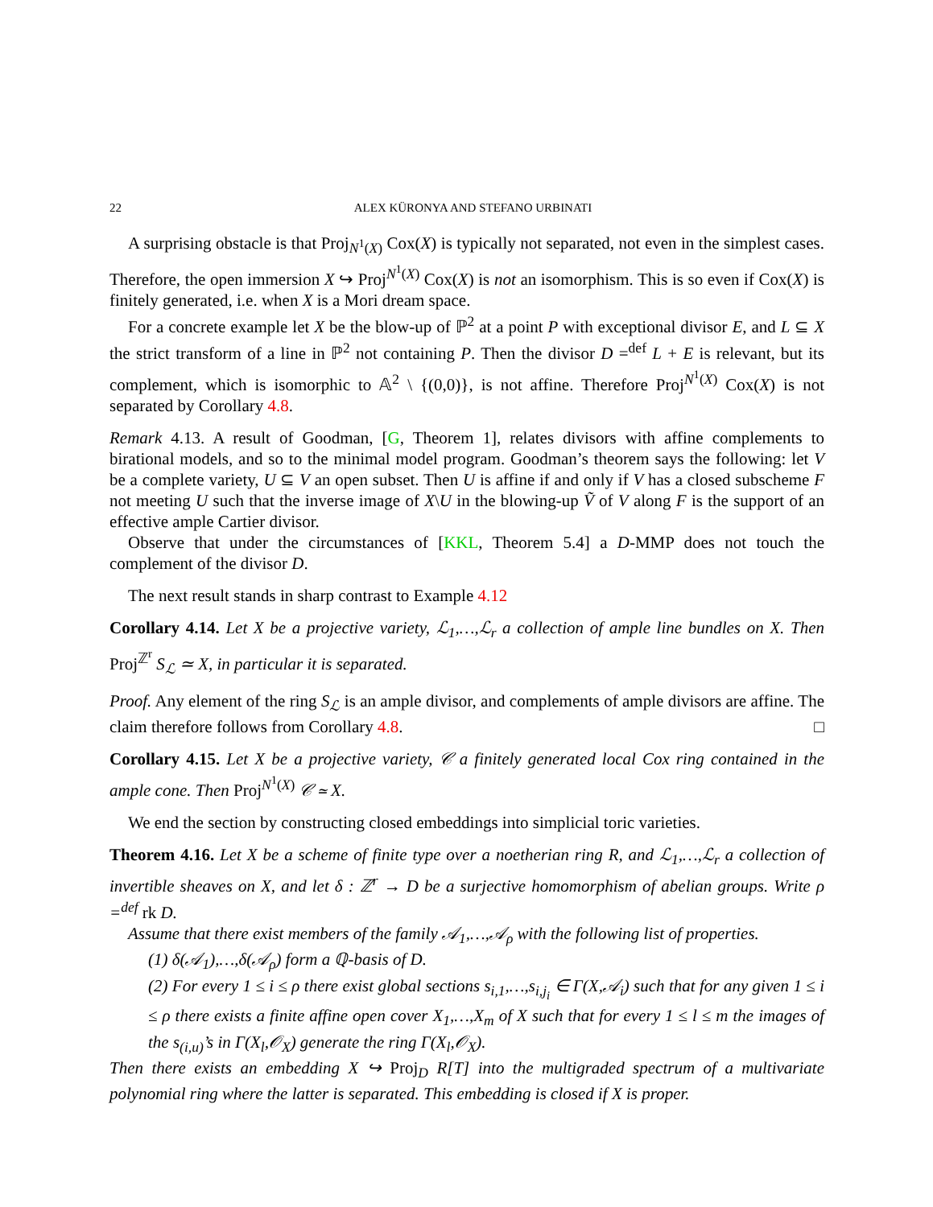22 ALEX KÜRONYA AND STEFANO URBINATI
A surprising obstacle is that Proj<sub>N<sup>1</sup>(X)</sub> Cox(X) is typically not separated, not even in the simplest cases. Therefore, the open immersion X ↪ Proj<sup>N<sup>1</sup>(X)</sup> Cox(X) is not an isomorphism. This is so even if Cox(X) is finitely generated, i.e. when X is a Mori dream space.
For a concrete example let X be the blow-up of ℙ<sup>2</sup> at a point P with exceptional divisor E, and L ⊆ X the strict transform of a line in ℙ<sup>2</sup> not containing P. Then the divisor D =<sup>def</sup> L + E is relevant, but its complement, which is isomorphic to 𝔸<sup>2</sup> \ {(0,0)}, is not affine. Therefore Proj<sup>N<sup>1</sup>(X)</sup> Cox(X) is not separated by Corollary 4.8.
Remark 4.13. A result of Goodman, [G, Theorem 1], relates divisors with affine complements to birational models, and so to the minimal model program. Goodman’s theorem says the following: let V be a complete variety, U ⊆ V an open subset. Then U is affine if and only if V has a closed subscheme F not meeting U such that the inverse image of X\U in the blowing-up Ṽ of V along F is the support of an effective ample Cartier divisor.
Observe that under the circumstances of [KKL, Theorem 5.4] a D-MMP does not touch the complement of the divisor D.
The next result stands in sharp contrast to Example 4.12
Corollary 4.14. Let X be a projective variety, ℒ<sub>1</sub>,…,ℒ<sub>r</sub> a collection of ample line bundles on X. Then Proj<sup>ℤ<sup>r</sup></sup> S<sub>ℒ</sub> ≃ X, in particular it is separated.
Proof. Any element of the ring S<sub>ℒ</sub> is an ample divisor, and complements of ample divisors are affine. The claim therefore follows from Corollary 4.8. □
Corollary 4.15. Let X be a projective variety, 𝒞 a finitely generated local Cox ring contained in the ample cone. Then Proj<sup>N<sup>1</sup>(X)</sup> 𝒞 ≃ X.
We end the section by constructing closed embeddings into simplicial toric varieties.
Theorem 4.16. Let X be a scheme of finite type over a noetherian ring R, and ℒ<sub>1</sub>,…,ℒ<sub>r</sub> a collection of invertible sheaves on X, and let δ : ℤ<sup>r</sup> → D be a surjective homomorphism of abelian groups. Write ρ =<sup>def</sup> rk D.
Assume that there exist members of the family 𝒜<sub>1</sub>,…,𝒜<sub>ρ</sub> with the following list of properties.
(1) δ(𝒜<sub>1</sub>),…,δ(𝒜<sub>ρ</sub>) form a ℚ-basis of D.
(2) For every 1 ≤ i ≤ ρ there exist global sections s<sub>i,1</sub>,…,s<sub>i,j<sub>i</sub></sub> ∈ Γ(X,𝒜<sub>i</sub>) such that for any given 1 ≤ i ≤ ρ there exists a finite affine open cover X<sub>1</sub>,…,X<sub>m</sub> of X such that for every 1 ≤ l ≤ m the images of the s<sub>(i,u)</sub>’s in Γ(X<sub>l</sub>,𝒪<sub>X</sub>) generate the ring Γ(X<sub>l</sub>,𝒪<sub>X</sub>).
Then there exists an embedding X ↪ Proj<sub>D</sub> R[T] into the multigraded spectrum of a multivariate polynomial ring where the latter is separated. This embedding is closed if X is proper.